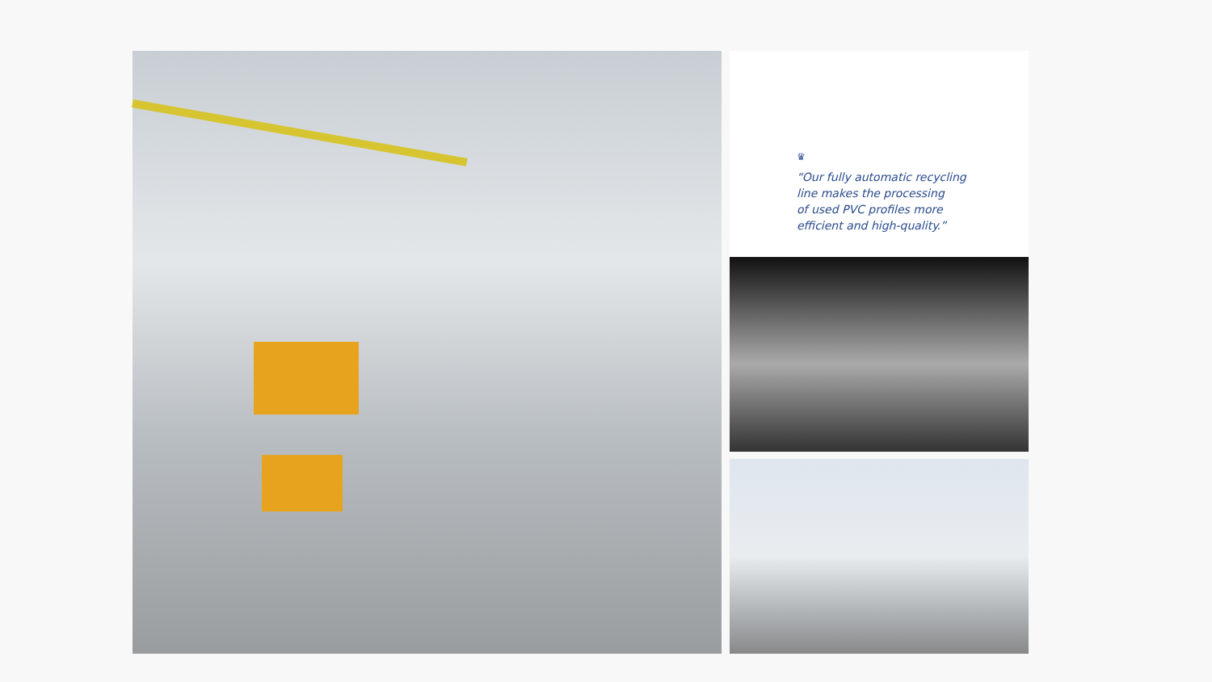♛
“Our fully automatic recycling
line makes the processing
of used PVC profiles more
efficient and high-quality.”